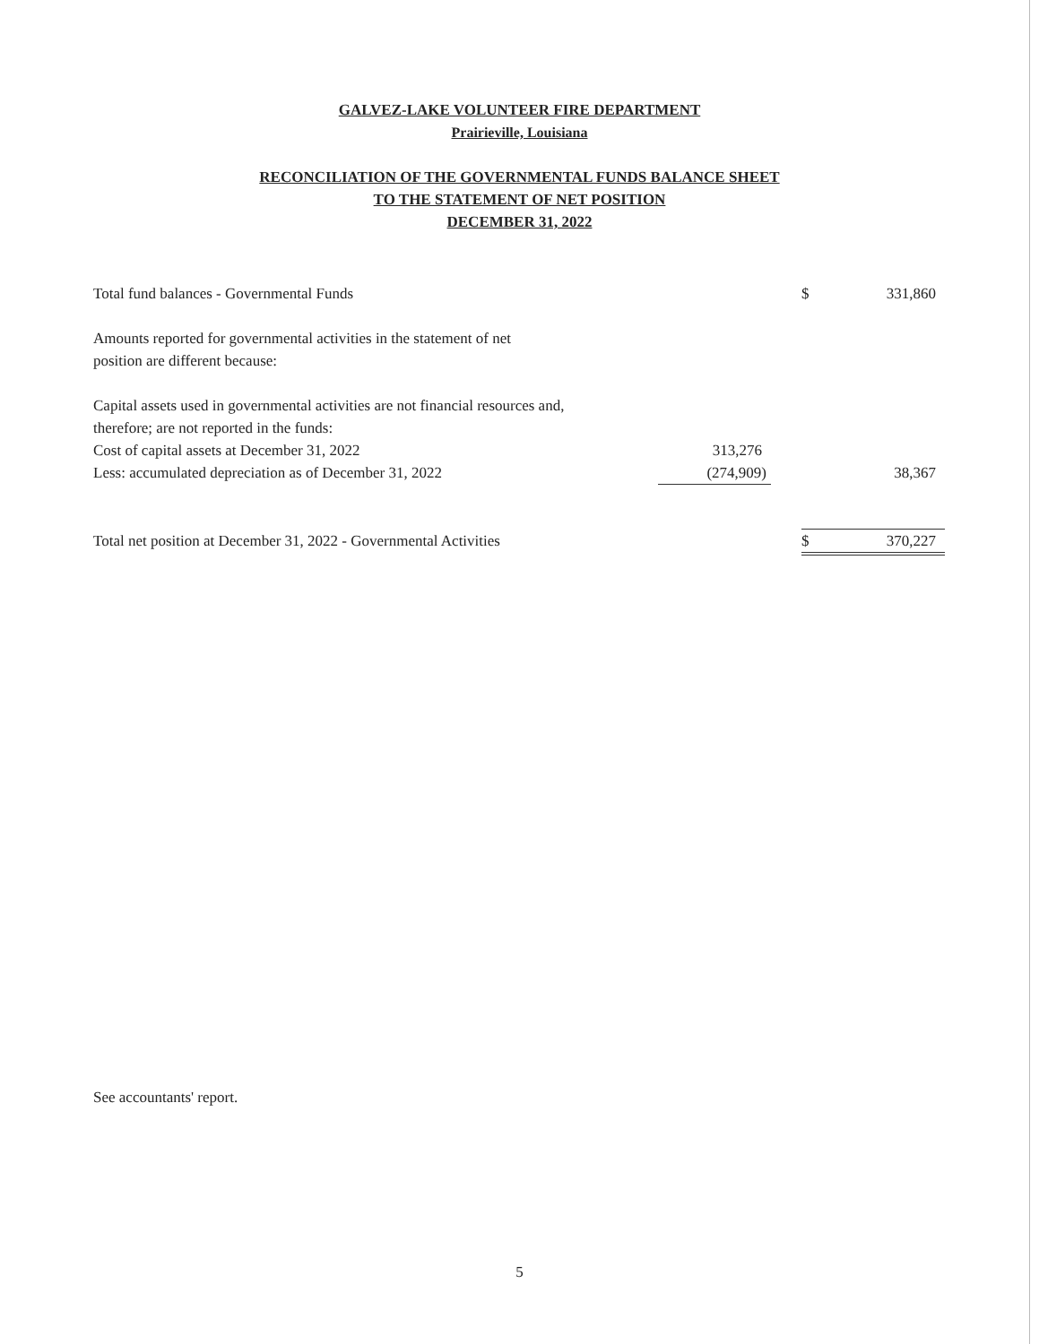GALVEZ-LAKE VOLUNTEER FIRE DEPARTMENT
Prairieville, Louisiana
RECONCILIATION OF THE GOVERNMENTAL FUNDS BALANCE SHEET
TO THE STATEMENT OF NET POSITION
DECEMBER 31, 2022
| Total fund balances - Governmental Funds | | | $ | 331,860 |
| Amounts reported for governmental activities in the statement of net position are different because: | | | | |
| Capital assets used in governmental activities are not financial resources and, therefore; are not reported in the funds: | | | | |
| Cost of capital assets at December 31, 2022 | 313,276 | | | |
| Less: accumulated depreciation as of December 31, 2022 | (274,909) | | | 38,367 |
| Total net position at December 31, 2022 - Governmental Activities | | | $ | 370,227 |
See accountants' report.
5